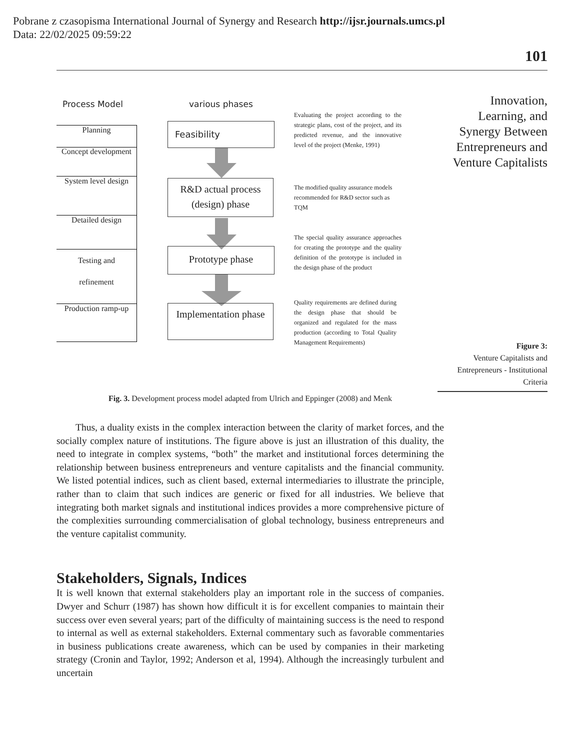Pobrane z czasopisma International Journal of Synergy and Research http://ijsr.journals.umcs.pl
Data: 22/02/2025 09:59:22
101
Innovation, Learning, and Synergy Between Entrepreneurs and Venture Capitalists
Figure 3:
Venture Capitalists and Entrepreneurs - Institutional Criteria
Process Model various phases
Planning
Concept development
System level design
Detailed design
Testing and
refinement
Production ramp-up
Feasibility
R&D actual process (design) phase
Prototype phase
Implementation phase
Evaluating the project according to the strategic plans, cost of the project, and its predicted revenue, and the innovative level of the project (Menke, 1991)
The modified quality assurance models recommended for R&D sector such as TQM
The special quality assurance approaches for creating the prototype and the quality definition of the prototype is included in the design phase of the product
Quality requirements are defined during the design phase that should be organized and regulated for the mass production (according to Total Quality Management Requirements)
Fig. 3. Development process model adapted from Ulrich and Eppinger (2008) and Menk
Thus, a duality exists in the complex interaction between the clarity of market forces, and the socially complex nature of institutions. The figure above is just an illustration of this duality, the need to integrate in complex systems, “both” the market and institutional forces determining the relationship between business entrepreneurs and venture capitalists and the financial community. We listed potential indices, such as client based, external intermediaries to illustrate the principle, rather than to claim that such indices are generic or fixed for all industries. We believe that integrating both market signals and institutional indices provides a more comprehensive picture of the complexities surrounding commercialisation of global technology, business entrepreneurs and the venture capitalist community.
Stakeholders, Signals, Indices
It is well known that external stakeholders play an important role in the success of companies. Dwyer and Schurr (1987) has shown how difficult it is for excellent companies to maintain their success over even several years; part of the difficulty of maintaining success is the need to respond to internal as well as external stakeholders. External commentary such as favorable commentaries in business publications create awareness, which can be used by companies in their marketing strategy (Cronin and Taylor, 1992; Anderson et al, 1994). Although the increasingly turbulent and uncertain